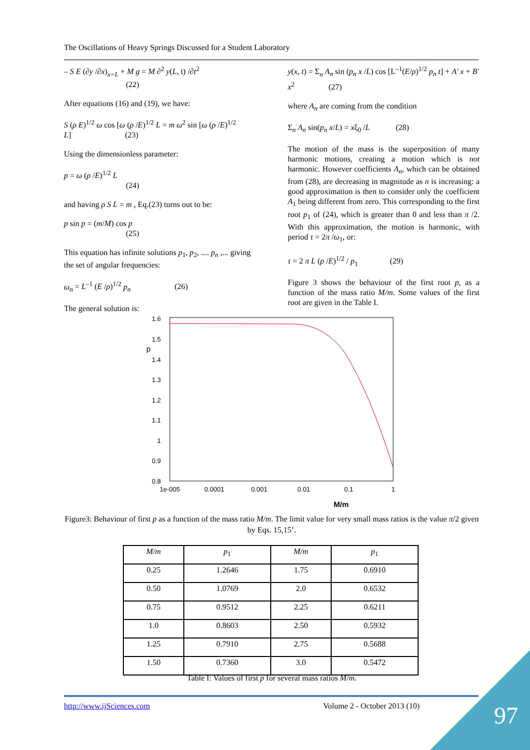The Oscillations of Heavy Springs Discussed for a Student Laboratory
– S E (∂y /∂x)<sub>x=L</sub> + M g = M ∂<sup>2</sup> y(L, t) /∂t<sup>2</sup>
(22)
After equations (16) and (19), we have:
S (ρ E)<sup>1/2</sup> ω cos [ω (ρ /E)<sup>1/2</sup> L = m ω<sup>2</sup> sin [ω (ρ /E)<sup>1/2</sup>
L] (23)
Using the dimensionless parameter:
p = ω (ρ /E)<sup>1/2</sup> L
(24)
and having ρ S L = m , Eq.(23) turns out to be:
p sin p = (m/M) cos p
(25)
This equation has infinite solutions p<sub>1</sub>, p<sub>2</sub>, .... p<sub>n</sub> ,... giving the set of angular frequencies:
ω<sub>n</sub> = L<sup>–1</sup> (E /ρ)<sup>1/2</sup> p<sub>n</sub> (26)
The general solution is:
y(x, t) = Σ<sub>n</sub> A<sub>n</sub> sin (p<sub>n</sub> x /L) cos [L<sup>–1</sup>(E/ρ)<sup>1/2</sup> p<sub>n</sub> t] + A' x + B' x<sup>2</sup> (27)
where A<sub>n</sub> are coming from the condition
Σ<sub>n</sub> A<sub>n</sub> sin(p<sub>n</sub> x/L) = xξ<sub>0</sub> /L (28)
The motion of the mass is the superposition of many harmonic motions, creating a motion which is not harmonic. However coefficients A<sub>n</sub>, which can be obtained from (28), are decreasing in magnitude as n is increasing: a good approximation is then to consider only the coefficient A<sub>1</sub> being different from zero. This corresponding to the first root p<sub>1</sub> of (24), which is greater than 0 and less than π /2. With this approximation, the motion is harmonic, with period τ = 2π /ω<sub>1</sub>, or:
τ = 2 π L (ρ /E)<sup>1/2</sup> / p<sub>1</sub> (29)
Figure 3 shows the behaviour of the first root p, as a function of the mass ratio M/m. Some values of the first root are given in the Table I.
1.6
1.5
1.4
1.3
1.2
1.1
1
0.9
0.8
p
1e-005
0.0001
0.001
0.01
0.1
1
M/m
Figure3: Behaviour of first p as a function of the mass ratio M/m. The limit value for very small mass ratios is the value π/2 given by Eqs. 15,15’.
| M/m | p<sub>1</sub> | M/m | p<sub>1</sub> |
| --- | --- | --- | --- |
| 0.25 | 1.2646 | 1.75 | 0.6910 |
| 0.50 | 1.0769 | 2.0 | 0.6532 |
| 0.75 | 0.9512 | 2.25 | 0.6211 |
| 1.0 | 0.8603 | 2.50 | 0.5932 |
| 1.25 | 0.7910 | 2.75 | 0.5688 |
| 1.50 | 0.7360 | 3.0 | 0.5472 |
Table I: Values of first p for several mass ratios M/m.
http://www.ijSciences.com Volume 2 - October 2013 (10) 97